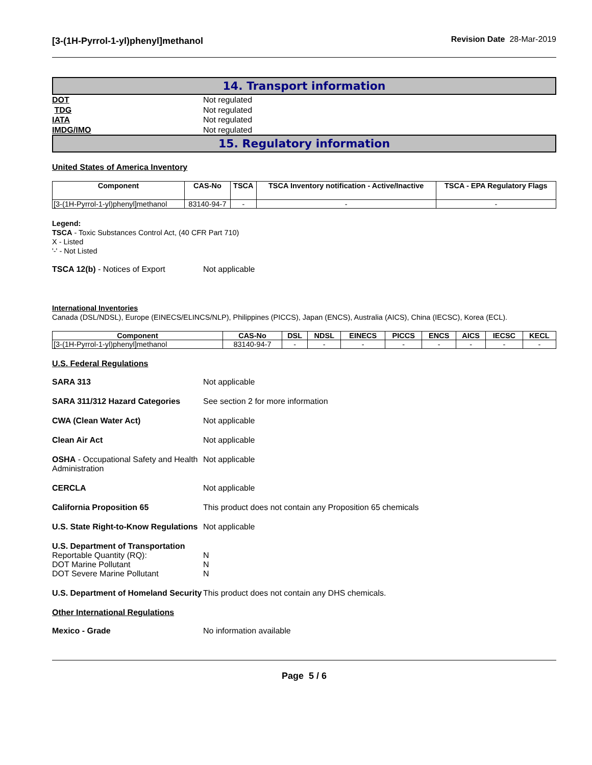[3-(1H-Pyrrol-1-yl)phenyl]methanol
Revision Date 28-Mar-2019
14. Transport information
DOT Not regulated
TDG Not regulated
IATA Not regulated
IMDG/IMO Not regulated
15. Regulatory information
United States of America Inventory
| Component | CAS-No | TSCA | TSCA Inventory notification - Active/Inactive | TSCA - EPA Regulatory Flags |
| --- | --- | --- | --- | --- |
| [3-(1H-Pyrrol-1-yl)phenyl]methanol | 83140-94-7 | - | - | - |
Legend:
TSCA - Toxic Substances Control Act, (40 CFR Part 710)
X - Listed
'-' - Not Listed
TSCA 12(b) - Notices of Export Not applicable
International Inventories
Canada (DSL/NDSL), Europe (EINECS/ELINCS/NLP), Philippines (PICCS), Japan (ENCS), Australia (AICS), China (IECSC), Korea (ECL).
| Component | CAS-No | DSL | NDSL | EINECS | PICCS | ENCS | AICS | IECSC | KECL |
| --- | --- | --- | --- | --- | --- | --- | --- | --- | --- |
| [3-(1H-Pyrrol-1-yl)phenyl]methanol | 83140-94-7 | - | - | - | - | - | - | - | - |
U.S. Federal Regulations
SARA 313 Not applicable
SARA 311/312 Hazard Categories See section 2 for more information
CWA (Clean Water Act) Not applicable
Clean Air Act Not applicable
OSHA - Occupational Safety and Health Administration
Not applicable
CERCLA Not applicable
California Proposition 65 This product does not contain any Proposition 65 chemicals
U.S. State Right-to-Know Regulations
Not applicable
U.S. Department of Transportation
Reportable Quantity (RQ):
DOT Marine Pollutant
DOT Severe Marine Pollutant
N
N
N
U.S. Department of Homeland Security
This product does not contain any DHS chemicals.
Other International Regulations
Mexico - Grade No information available
Page 5 / 6